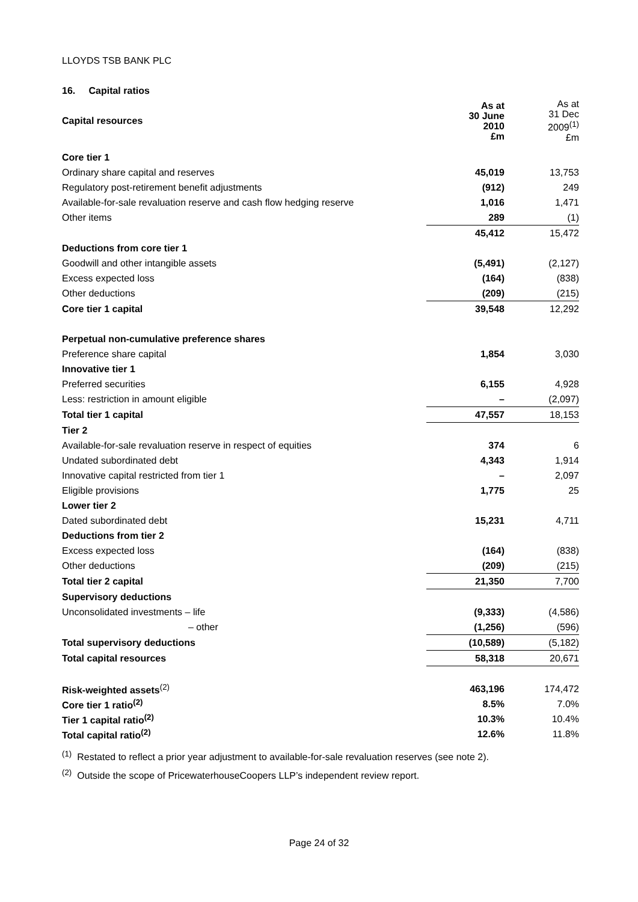LLOYDS TSB BANK PLC
16. Capital ratios
| Capital resources | As at 30 June 2010 £m | As at 31 Dec 2009<sup>(1)</sup> £m |
| --- | --- | --- |
| Core tier 1 | | |
| Ordinary share capital and reserves | 45,019 | 13,753 |
| Regulatory post-retirement benefit adjustments | (912) | 249 |
| Available-for-sale revaluation reserve and cash flow hedging reserve | 1,016 | 1,471 |
| Other items | 289 | (1) |
| | 45,412 | 15,472 |
| Deductions from core tier 1 | | |
| Goodwill and other intangible assets | (5,491) | (2,127) |
| Excess expected loss | (164) | (838) |
| Other deductions | (209) | (215) |
| Core tier 1 capital | 39,548 | 12,292 |
| Perpetual non-cumulative preference shares | | |
| Preference share capital | 1,854 | 3,030 |
| Innovative tier 1 | | |
| Preferred securities | 6,155 | 4,928 |
| Less: restriction in amount eligible | – | (2,097) |
| Total tier 1 capital | 47,557 | 18,153 |
| Tier 2 | | |
| Available-for-sale revaluation reserve in respect of equities | 374 | 6 |
| Undated subordinated debt | 4,343 | 1,914 |
| Innovative capital restricted from tier 1 | – | 2,097 |
| Eligible provisions | 1,775 | 25 |
| Lower tier 2 | | |
| Dated subordinated debt | 15,231 | 4,711 |
| Deductions from tier 2 | | |
| Excess expected loss | (164) | (838) |
| Other deductions | (209) | (215) |
| Total tier 2 capital | 21,350 | 7,700 |
| Supervisory deductions | | |
| Unconsolidated investments – life | (9,333) | (4,586) |
| – other | (1,256) | (596) |
| Total supervisory deductions | (10,589) | (5,182) |
| Total capital resources | 58,318 | 20,671 |
| Risk-weighted assets<sup>(2)</sup> | 463,196 | 174,472 |
| Core tier 1 ratio<sup>(2)</sup> | 8.5% | 7.0% |
| Tier 1 capital ratio<sup>(2)</sup> | 10.3% | 10.4% |
| Total capital ratio<sup>(2)</sup> | 12.6% | 11.8% |
<sup>(1)</sup> Restated to reflect a prior year adjustment to available-for-sale revaluation reserves (see note 2).
<sup>(2)</sup> Outside the scope of PricewaterhouseCoopers LLP’s independent review report.
Page 24 of 32